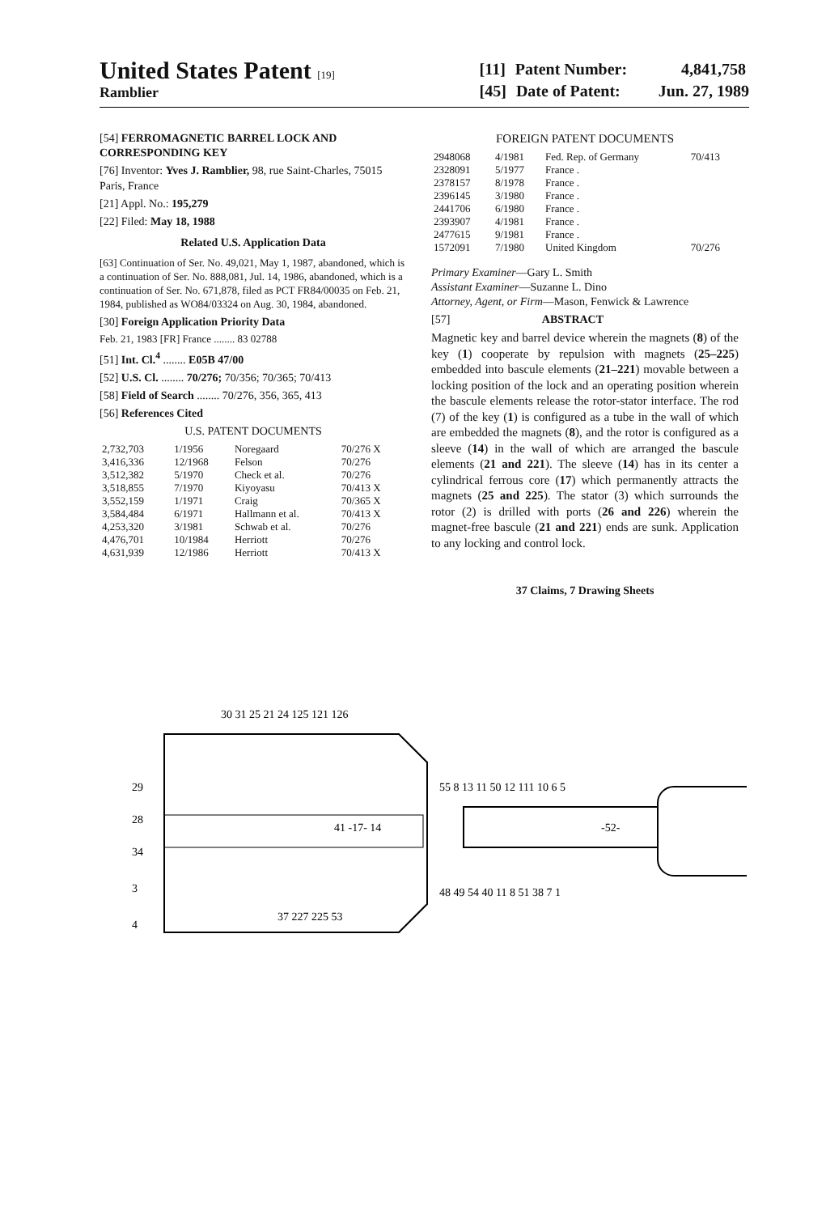United States Patent [19]
Ramblier
[11] Patent Number: 4,841,758
[45] Date of Patent: Jun. 27, 1989
[54] FERROMAGNETIC BARREL LOCK AND CORRESPONDING KEY
[76] Inventor: Yves J. Ramblier, 98, rue Saint-Charles, 75015 Paris, France
[21] Appl. No.: 195,279
[22] Filed: May 18, 1988
Related U.S. Application Data
[63] Continuation of Ser. No. 49,021, May 1, 1987, abandoned, which is a continuation of Ser. No. 888,081, Jul. 14, 1986, abandoned, which is a continuation of Ser. No. 671,878, filed as PCT FR84/00035 on Feb. 21, 1984, published as WO84/03324 on Aug. 30, 1984, abandoned.
[30] Foreign Application Priority Data
Feb. 21, 1983 [FR] France ........ 83 02788
[51] Int. Cl.<sup>4</sup> ........ E05B 47/00
[52] U.S. Cl. ........ 70/276; 70/356; 70/365; 70/413
[58] Field of Search ........ 70/276, 356, 365, 413
[56] References Cited
U.S. PATENT DOCUMENTS
| 2,732,703 | 1/1956 | Noregaard | 70/276 X |
| 3,416,336 | 12/1968 | Felson | 70/276 |
| 3,512,382 | 5/1970 | Check et al. | 70/276 |
| 3,518,855 | 7/1970 | Kiyoyasu | 70/413 X |
| 3,552,159 | 1/1971 | Craig | 70/365 X |
| 3,584,484 | 6/1971 | Hallmann et al. | 70/413 X |
| 4,253,320 | 3/1981 | Schwab et al. | 70/276 |
| 4,476,701 | 10/1984 | Herriott | 70/276 |
| 4,631,939 | 12/1986 | Herriott | 70/413 X |
FOREIGN PATENT DOCUMENTS
| 2948068 | 4/1981 | Fed. Rep. of Germany | 70/413 |
| 2328091 | 5/1977 | France . | |
| 2378157 | 8/1978 | France . | |
| 2396145 | 3/1980 | France . | |
| 2441706 | 6/1980 | France . | |
| 2393907 | 4/1981 | France . | |
| 2477615 | 9/1981 | France . | |
| 1572091 | 7/1980 | United Kingdom | 70/276 |
Primary Examiner—Gary L. Smith
Assistant Examiner—Suzanne L. Dino
Attorney, Agent, or Firm—Mason, Fenwick & Lawrence
[57] ABSTRACT
Magnetic key and barrel device wherein the magnets (8) of the key (1) cooperate by repulsion with magnets (25–225) embedded into bascule elements (21–221) movable between a locking position of the lock and an operating position wherein the bascule elements release the rotor-stator interface. The rod (7) of the key (1) is configured as a tube in the wall of which are embedded the magnets (8), and the rotor is configured as a sleeve (14) in the wall of which are arranged the bascule elements (21 and 221). The sleeve (14) has in its center a cylindrical ferrous core (17) which permanently attracts the magnets (25 and 225). The stator (3) which surrounds the rotor (2) is drilled with ports (26 and 226) wherein the magnet-free bascule (21 and 221) ends are sunk. Application to any locking and control lock.
37 Claims, 7 Drawing Sheets
30 31 25 21 24 125 121 126
29
28
34
3
4
55 8 13 11 50 12 111 10 6 5
48 49 54 40 11 8 51 38 7 1
41 -17- 14
-52-
37 227 225 53